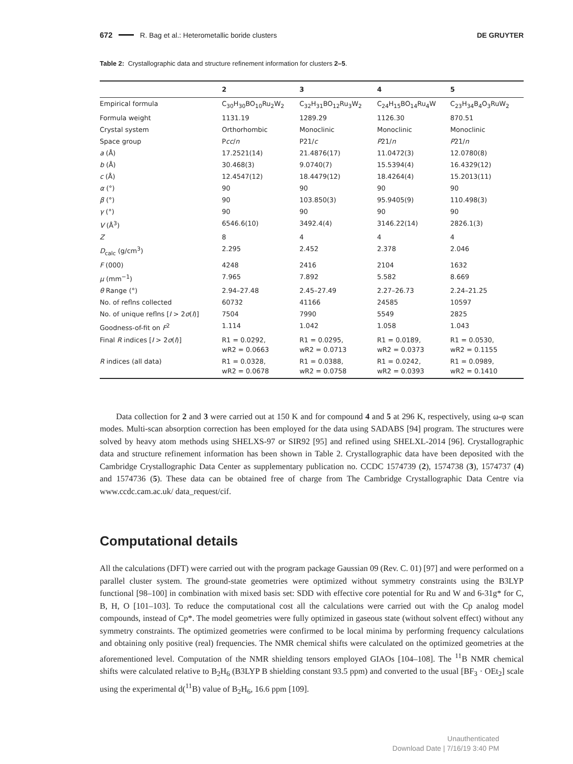672 R. Bag et al.: Heterometallic boride clusters DE GRUYTER
Table 2: Crystallographic data and structure refinement information for clusters 2–5.
| | 2 | 3 | 4 | 5 |
| --- | --- | --- | --- | --- |
| Empirical formula | C<sub>30</sub>H<sub>30</sub>BO<sub>10</sub>Ru<sub>2</sub>W<sub>2</sub> | C<sub>32</sub>H<sub>31</sub>BO<sub>12</sub>Ru<sub>3</sub>W<sub>2</sub> | C<sub>24</sub>H<sub>15</sub>BO<sub>14</sub>Ru<sub>4</sub>W | C<sub>23</sub>H<sub>34</sub>B<sub>4</sub>O<sub>3</sub>RuW<sub>2</sub> |
| Formula weight | 1131.19 | 1289.29 | 1126.30 | 870.51 |
| Crystal system | Orthorhombic | Monoclinic | Monoclinic | Monoclinic |
| Space group | P cc / n | P21/ c | P 21/ n | P 21/ n |
| a (Å) | 17.2521(14) | 21.4876(17) | 11.0472(3) | 12.0780(8) |
| b (Å) | 30.468(3) | 9.0740(7) | 15.5394(4) | 16.4329(12) |
| c (Å) | 12.4547(12) | 18.4479(12) | 18.4264(4) | 15.2013(11) |
| α (°) | 90 | 90 | 90 | 90 |
| β (°) | 90 | 103.850(3) | 95.9405(9) | 110.498(3) |
| γ (°) | 90 | 90 | 90 | 90 |
| V (Å<sup>3</sup>) | 6546.6(10) | 3492.4(4) | 3146.22(14) | 2826.1(3) |
| Z | 8 | 4 | 4 | 4 |
| D<sub>calc</sub> (g/cm<sup>3</sup>) | 2.295 | 2.452 | 2.378 | 2.046 |
| F (000) | 4248 | 2416 | 2104 | 1632 |
| μ (mm<sup>−1</sup>) | 7.965 | 7.892 | 5.582 | 8.669 |
| θ Range (°) | 2.94–27.48 | 2.45–27.49 | 2.27–26.73 | 2.24–21.25 |
| No. of reflns collected | 60732 | 41166 | 24585 | 10597 |
| No. of unique reflns [ I > 2 σ ( I )] | 7504 | 7990 | 5549 | 2825 |
| Goodness-of-fit on F<sup>2</sup> | 1.114 | 1.042 | 1.058 | 1.043 |
| Final R indices [ I > 2 σ ( I )] | R1 = 0.0292, wR2 = 0.0663 | R1 = 0.0295, wR2 = 0.0713 | R1 = 0.0189, wR2 = 0.0373 | R1 = 0.0530, wR2 = 0.1155 |
| R indices (all data) | R1 = 0.0328, wR2 = 0.0678 | R1 = 0.0388, wR2 = 0.0758 | R1 = 0.0242, wR2 = 0.0393 | R1 = 0.0989, wR2 = 0.1410 |
Data collection for 2 and 3 were carried out at 150 K and for compound 4 and 5 at 296 K, respectively, using ω-φ scan modes. Multi-scan absorption correction has been employed for the data using SADABS [94] program. The structures were solved by heavy atom methods using SHELXS-97 or SIR92 [95] and refined using SHELXL-2014 [96]. Crystallographic data and structure refinement information has been shown in Table 2. Crystallographic data have been deposited with the Cambridge Crystallographic Data Center as supplementary publication no. CCDC 1574739 (2), 1574738 (3), 1574737 (4) and 1574736 (5). These data can be obtained free of charge from The Cambridge Crystallographic Data Centre via www.ccdc.cam.ac.uk/ data_request/cif.
Computational details
All the calculations (DFT) were carried out with the program package Gaussian 09 (Rev. C. 01) [97] and were performed on a parallel cluster system. The ground-state geometries were optimized without symmetry constraints using the B3LYP functional [98–100] in combination with mixed basis set: SDD with effective core potential for Ru and W and 6-31g* for C, B, H, O [101–103]. To reduce the computational cost all the calculations were carried out with the Cp analog model compounds, instead of Cp*. The model geometries were fully optimized in gaseous state (without solvent effect) without any symmetry constraints. The optimized geometries were confirmed to be local minima by performing frequency calculations and obtaining only positive (real) frequencies. The NMR chemical shifts were calculated on the optimized geometries at the aforementioned level. Computation of the NMR shielding tensors employed GIAOs [104–108]. The <sup>11</sup>B NMR chemical shifts were calculated relative to B<sub>2</sub>H<sub>6</sub> (B3LYP B shielding constant 93.5 ppm) and converted to the usual [BF<sub>3</sub> · OEt<sub>2</sub>] scale using the experimental d(<sup>11</sup>B) value of B<sub>2</sub>H<sub>6</sub>, 16.6 ppm [109].
Unauthenticated
Download Date | 7/16/19 3:40 PM